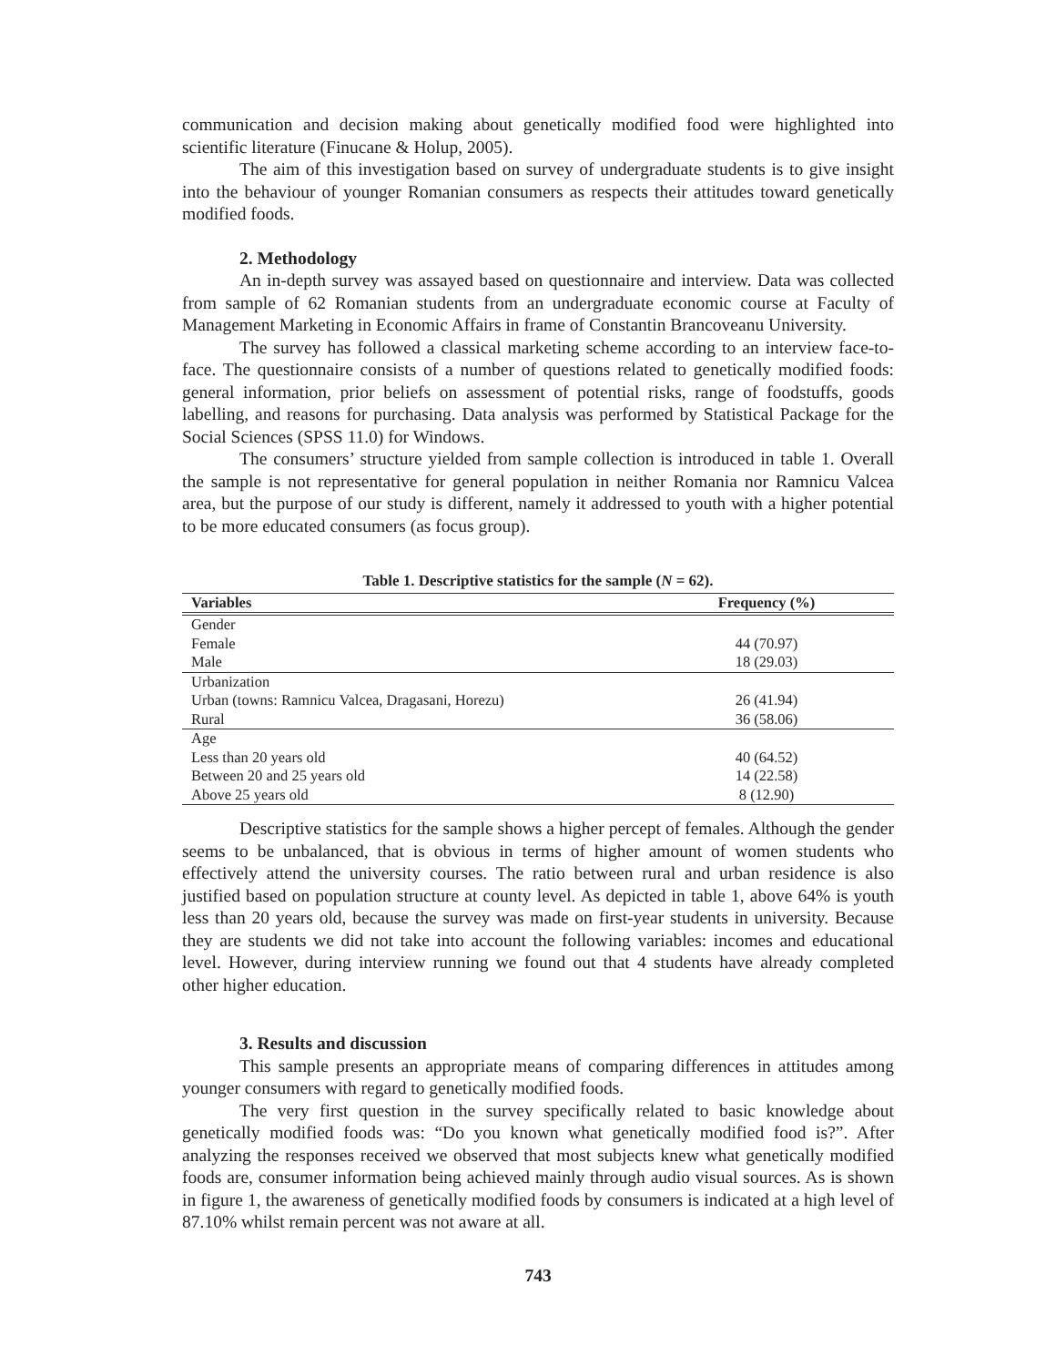communication and decision making about genetically modified food were highlighted into scientific literature (Finucane & Holup, 2005).
The aim of this investigation based on survey of undergraduate students is to give insight into the behaviour of younger Romanian consumers as respects their attitudes toward genetically modified foods.
2. Methodology
An in-depth survey was assayed based on questionnaire and interview. Data was collected from sample of 62 Romanian students from an undergraduate economic course at Faculty of Management Marketing in Economic Affairs in frame of Constantin Brancoveanu University.
The survey has followed a classical marketing scheme according to an interview face-to-face. The questionnaire consists of a number of questions related to genetically modified foods: general information, prior beliefs on assessment of potential risks, range of foodstuffs, goods labelling, and reasons for purchasing. Data analysis was performed by Statistical Package for the Social Sciences (SPSS 11.0) for Windows.
The consumers’ structure yielded from sample collection is introduced in table 1. Overall the sample is not representative for general population in neither Romania nor Ramnicu Valcea area, but the purpose of our study is different, namely it addressed to youth with a higher potential to be more educated consumers (as focus group).
Table 1. Descriptive statistics for the sample (N = 62).
| Variables | Frequency (%) |
| --- | --- |
| Gender | |
| Female | 44 (70.97) |
| Male | 18 (29.03) |
| Urbanization | |
| Urban (towns: Ramnicu Valcea, Dragasani, Horezu) | 26 (41.94) |
| Rural | 36 (58.06) |
| Age | |
| Less than 20 years old | 40 (64.52) |
| Between 20 and 25 years old | 14 (22.58) |
| Above 25 years old | 8 (12.90) |
Descriptive statistics for the sample shows a higher percept of females. Although the gender seems to be unbalanced, that is obvious in terms of higher amount of women students who effectively attend the university courses. The ratio between rural and urban residence is also justified based on population structure at county level. As depicted in table 1, above 64% is youth less than 20 years old, because the survey was made on first-year students in university. Because they are students we did not take into account the following variables: incomes and educational level. However, during interview running we found out that 4 students have already completed other higher education.
3. Results and discussion
This sample presents an appropriate means of comparing differences in attitudes among younger consumers with regard to genetically modified foods.
The very first question in the survey specifically related to basic knowledge about genetically modified foods was: “Do you known what genetically modified food is?”. After analyzing the responses received we observed that most subjects knew what genetically modified foods are, consumer information being achieved mainly through audio visual sources. As is shown in figure 1, the awareness of genetically modified foods by consumers is indicated at a high level of 87.10% whilst remain percent was not aware at all.
743